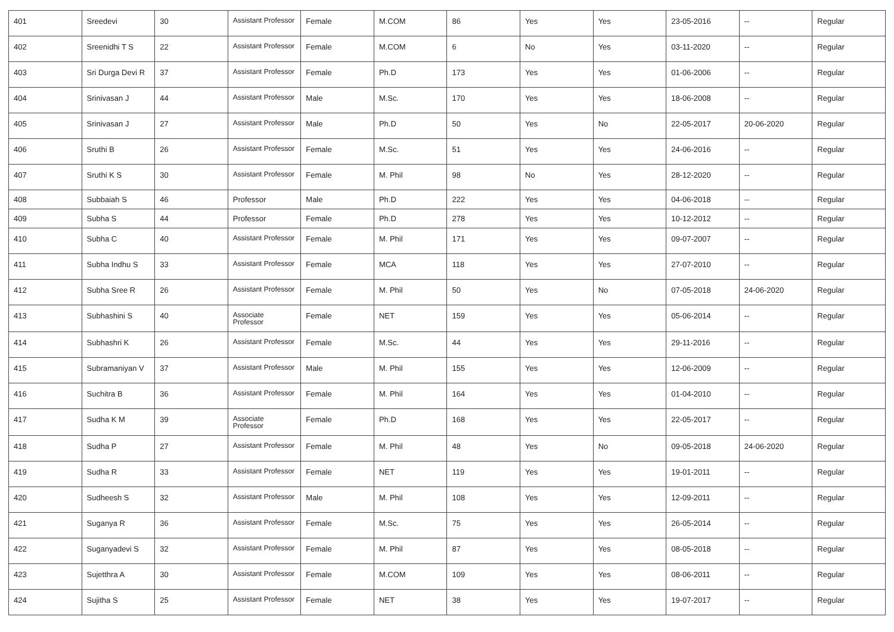| 401 | Sreedevi | 30 | Assistant Professor | Female | M.COM | 86 | Yes | Yes | 23-05-2016 | -- | Regular |
| 402 | Sreenidhi T S | 22 | Assistant Professor | Female | M.COM | 6 | No | Yes | 03-11-2020 | -- | Regular |
| 403 | Sri Durga Devi R | 37 | Assistant Professor | Female | Ph.D | 173 | Yes | Yes | 01-06-2006 | -- | Regular |
| 404 | Srinivasan J | 44 | Assistant Professor | Male | M.Sc. | 170 | Yes | Yes | 18-06-2008 | -- | Regular |
| 405 | Srinivasan J | 27 | Assistant Professor | Male | Ph.D | 50 | Yes | No | 22-05-2017 | 20-06-2020 | Regular |
| 406 | Sruthi B | 26 | Assistant Professor | Female | M.Sc. | 51 | Yes | Yes | 24-06-2016 | -- | Regular |
| 407 | Sruthi K S | 30 | Assistant Professor | Female | M. Phil | 98 | No | Yes | 28-12-2020 | -- | Regular |
| 408 | Subbaiah S | 46 | Professor | Male | Ph.D | 222 | Yes | Yes | 04-06-2018 | -- | Regular |
| 409 | Subha S | 44 | Professor | Female | Ph.D | 278 | Yes | Yes | 10-12-2012 | -- | Regular |
| 410 | Subha C | 40 | Assistant Professor | Female | M. Phil | 171 | Yes | Yes | 09-07-2007 | -- | Regular |
| 411 | Subha Indhu S | 33 | Assistant Professor | Female | MCA | 118 | Yes | Yes | 27-07-2010 | -- | Regular |
| 412 | Subha Sree R | 26 | Assistant Professor | Female | M. Phil | 50 | Yes | No | 07-05-2018 | 24-06-2020 | Regular |
| 413 | Subhashini S | 40 | Associate Professor | Female | NET | 159 | Yes | Yes | 05-06-2014 | -- | Regular |
| 414 | Subhashri K | 26 | Assistant Professor | Female | M.Sc. | 44 | Yes | Yes | 29-11-2016 | -- | Regular |
| 415 | Subramaniyan V | 37 | Assistant Professor | Male | M. Phil | 155 | Yes | Yes | 12-06-2009 | -- | Regular |
| 416 | Suchitra B | 36 | Assistant Professor | Female | M. Phil | 164 | Yes | Yes | 01-04-2010 | -- | Regular |
| 417 | Sudha K M | 39 | Associate Professor | Female | Ph.D | 168 | Yes | Yes | 22-05-2017 | -- | Regular |
| 418 | Sudha P | 27 | Assistant Professor | Female | M. Phil | 48 | Yes | No | 09-05-2018 | 24-06-2020 | Regular |
| 419 | Sudha R | 33 | Assistant Professor | Female | NET | 119 | Yes | Yes | 19-01-2011 | -- | Regular |
| 420 | Sudheesh S | 32 | Assistant Professor | Male | M. Phil | 108 | Yes | Yes | 12-09-2011 | -- | Regular |
| 421 | Suganya R | 36 | Assistant Professor | Female | M.Sc. | 75 | Yes | Yes | 26-05-2014 | -- | Regular |
| 422 | Suganyadevi S | 32 | Assistant Professor | Female | M. Phil | 87 | Yes | Yes | 08-05-2018 | -- | Regular |
| 423 | Sujetthra A | 30 | Assistant Professor | Female | M.COM | 109 | Yes | Yes | 08-06-2011 | -- | Regular |
| 424 | Sujitha S | 25 | Assistant Professor | Female | NET | 38 | Yes | Yes | 19-07-2017 | -- | Regular |